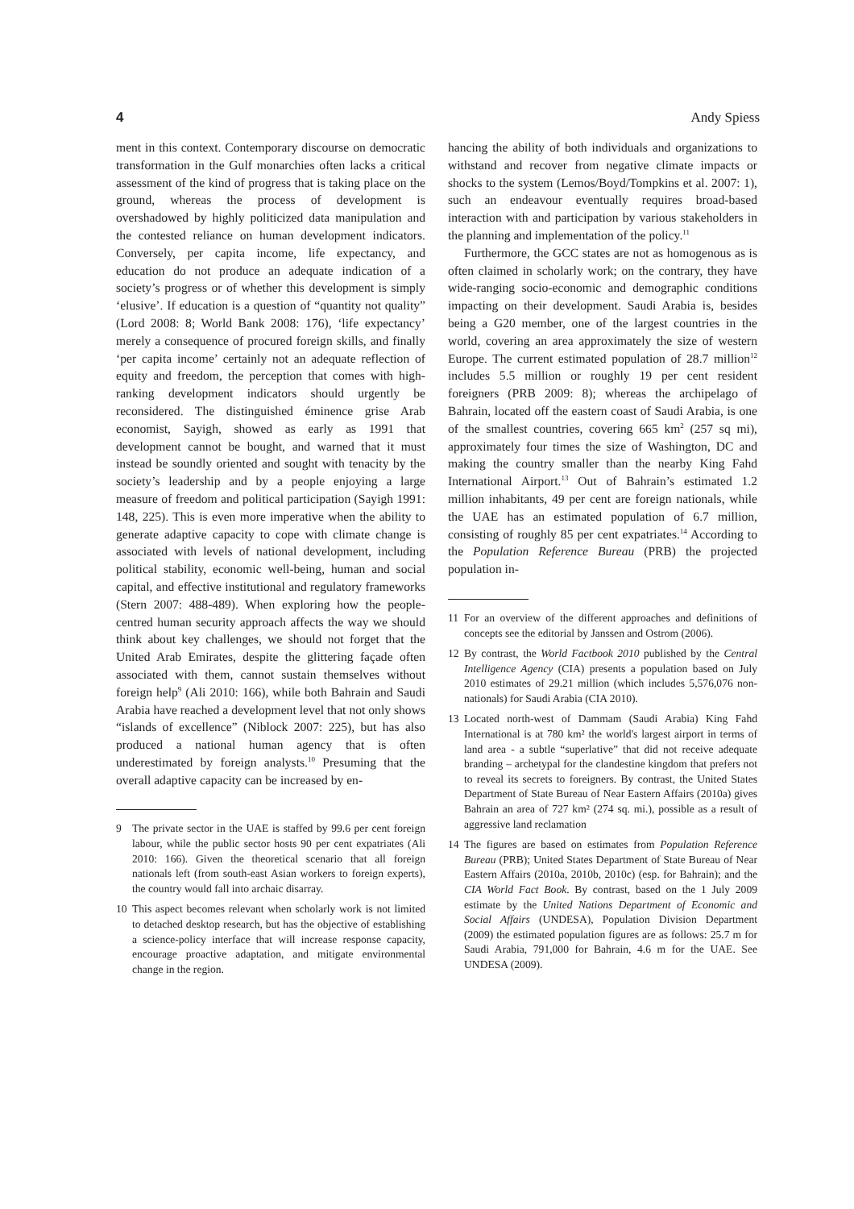4 Andy Spiess
ment in this context. Contemporary discourse on democratic transformation in the Gulf monarchies often lacks a critical assessment of the kind of progress that is taking place on the ground, whereas the process of development is overshadowed by highly politicized data manipulation and the contested reliance on human development indicators. Conversely, per capita income, life expectancy, and education do not produce an adequate indication of a society’s progress or of whether this development is simply ‘elusive’. If education is a question of “quantity not quality” (Lord 2008: 8; World Bank 2008: 176), ‘life expectancy’ merely a consequence of procured foreign skills, and finally ‘per capita income’ certainly not an adequate reflection of equity and freedom, the perception that comes with high-ranking development indicators should urgently be reconsidered. The distinguished éminence grise Arab economist, Sayigh, showed as early as 1991 that development cannot be bought, and warned that it must instead be soundly oriented and sought with tenacity by the society’s leadership and by a people enjoying a large measure of freedom and political participation (Sayigh 1991: 148, 225). This is even more imperative when the ability to generate adaptive capacity to cope with climate change is associated with levels of national development, including political stability, economic well-being, human and social capital, and effective institutional and regulatory frameworks (Stern 2007: 488-489). When exploring how the people-centred human security approach affects the way we should think about key challenges, we should not forget that the United Arab Emirates, despite the glittering façade often associated with them, cannot sustain themselves without foreign help<sup>9</sup> (Ali 2010: 166), while both Bahrain and Saudi Arabia have reached a development level that not only shows “islands of excellence” (Niblock 2007: 225), but has also produced a national human agency that is often underestimated by foreign analysts.<sup>10</sup> Presuming that the overall adaptive capacity can be increased by en-
9 The private sector in the UAE is staffed by 99.6 per cent foreign labour, while the public sector hosts 90 per cent expatriates (Ali 2010: 166). Given the theoretical scenario that all foreign nationals left (from south-east Asian workers to foreign experts), the country would fall into archaic disarray.
10 This aspect becomes relevant when scholarly work is not limited to detached desktop research, but has the objective of establishing a science-policy interface that will increase response capacity, encourage proactive adaptation, and mitigate environmental change in the region.
hancing the ability of both individuals and organizations to withstand and recover from negative climate impacts or shocks to the system (Lemos/Boyd/Tompkins et al. 2007: 1), such an endeavour eventually requires broad-based interaction with and participation by various stakeholders in the planning and implementation of the policy.<sup>11</sup>
Furthermore, the GCC states are not as homogenous as is often claimed in scholarly work; on the contrary, they have wide-ranging socio-economic and demographic conditions impacting on their development. Saudi Arabia is, besides being a G20 member, one of the largest countries in the world, covering an area approximately the size of western Europe. The current estimated population of 28.7 million<sup>12</sup> includes 5.5 million or roughly 19 per cent resident foreigners (PRB 2009: 8); whereas the archipelago of Bahrain, located off the eastern coast of Saudi Arabia, is one of the smallest countries, covering 665 km<sup>2</sup> (257 sq mi), approximately four times the size of Washington, DC and making the country smaller than the nearby King Fahd International Airport.<sup>13</sup> Out of Bahrain’s estimated 1.2 million inhabitants, 49 per cent are foreign nationals, while the UAE has an estimated population of 6.7 million, consisting of roughly 85 per cent expatriates.<sup>14</sup> According to the Population Reference Bureau (PRB) the projected population in-
11 For an overview of the different approaches and definitions of concepts see the editorial by Janssen and Ostrom (2006).
12 By contrast, the World Factbook 2010 published by the Central Intelligence Agency (CIA) presents a population based on July 2010 estimates of 29.21 million (which includes 5,576,076 non-nationals) for Saudi Arabia (CIA 2010).
13 Located north-west of Dammam (Saudi Arabia) King Fahd International is at 780 km² the world's largest airport in terms of land area - a subtle “superlative” that did not receive adequate branding – archetypal for the clandestine kingdom that prefers not to reveal its secrets to foreigners. By contrast, the United States Department of State Bureau of Near Eastern Affairs (2010a) gives Bahrain an area of 727 km² (274 sq. mi.), possible as a result of aggressive land reclamation
14 The figures are based on estimates from Population Reference Bureau (PRB); United States Department of State Bureau of Near Eastern Affairs (2010a, 2010b, 2010c) (esp. for Bahrain); and the CIA World Fact Book. By contrast, based on the 1 July 2009 estimate by the United Nations Department of Economic and Social Affairs (UNDESA), Population Division Department (2009) the estimated population figures are as follows: 25.7 m for Saudi Arabia, 791,000 for Bahrain, 4.6 m for the UAE. See UNDESA (2009).